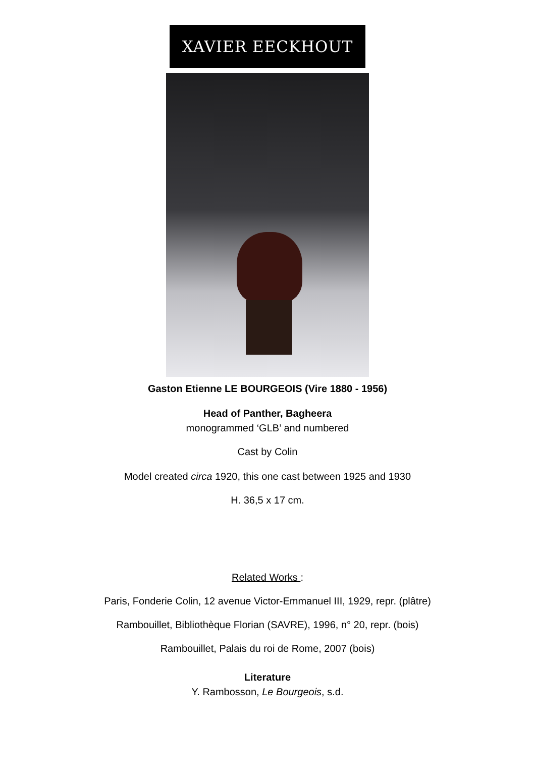XAVIER EECKHOUT
Gaston Etienne LE BOURGEOIS (Vire 1880 - 1956)
Head of Panther, Bagheera
monogrammed ‘GLB’ and numbered
Cast by Colin
Model created circa 1920, this one cast between 1925 and 1930
H. 36,5 x 17 cm.
Related Works :
Paris, Fonderie Colin, 12 avenue Victor-Emmanuel III, 1929, repr. (plâtre)
Rambouillet, Bibliothèque Florian (SAVRE), 1996, n° 20, repr. (bois)
Rambouillet, Palais du roi de Rome, 2007 (bois)
Literature
Y. Rambosson, Le Bourgeois, s.d.